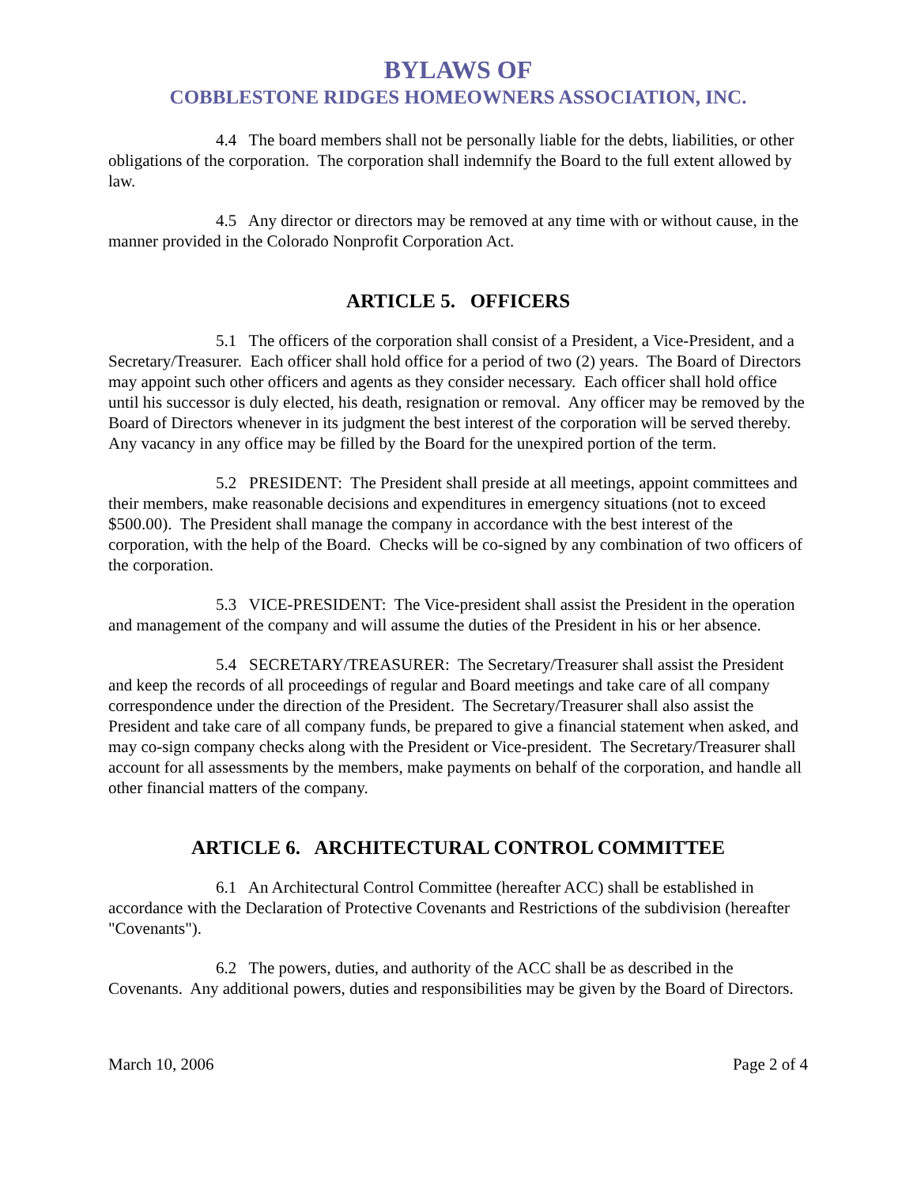BYLAWS OF
COBBLESTONE RIDGES HOMEOWNERS ASSOCIATION, INC.
4.4 The board members shall not be personally liable for the debts, liabilities, or other obligations of the corporation. The corporation shall indemnify the Board to the full extent allowed by law.
4.5 Any director or directors may be removed at any time with or without cause, in the manner provided in the Colorado Nonprofit Corporation Act.
ARTICLE 5. OFFICERS
5.1 The officers of the corporation shall consist of a President, a Vice-President, and a Secretary/Treasurer. Each officer shall hold office for a period of two (2) years. The Board of Directors may appoint such other officers and agents as they consider necessary. Each officer shall hold office until his successor is duly elected, his death, resignation or removal. Any officer may be removed by the Board of Directors whenever in its judgment the best interest of the corporation will be served thereby. Any vacancy in any office may be filled by the Board for the unexpired portion of the term.
5.2 PRESIDENT: The President shall preside at all meetings, appoint committees and their members, make reasonable decisions and expenditures in emergency situations (not to exceed $500.00). The President shall manage the company in accordance with the best interest of the corporation, with the help of the Board. Checks will be co-signed by any combination of two officers of the corporation.
5.3 VICE-PRESIDENT: The Vice-president shall assist the President in the operation and management of the company and will assume the duties of the President in his or her absence.
5.4 SECRETARY/TREASURER: The Secretary/Treasurer shall assist the President and keep the records of all proceedings of regular and Board meetings and take care of all company correspondence under the direction of the President. The Secretary/Treasurer shall also assist the President and take care of all company funds, be prepared to give a financial statement when asked, and may co-sign company checks along with the President or Vice-president. The Secretary/Treasurer shall account for all assessments by the members, make payments on behalf of the corporation, and handle all other financial matters of the company.
ARTICLE 6. ARCHITECTURAL CONTROL COMMITTEE
6.1 An Architectural Control Committee (hereafter ACC) shall be established in accordance with the Declaration of Protective Covenants and Restrictions of the subdivision (hereafter "Covenants").
6.2 The powers, duties, and authority of the ACC shall be as described in the Covenants. Any additional powers, duties and responsibilities may be given by the Board of Directors.
March 10, 2006 Page 2 of 4